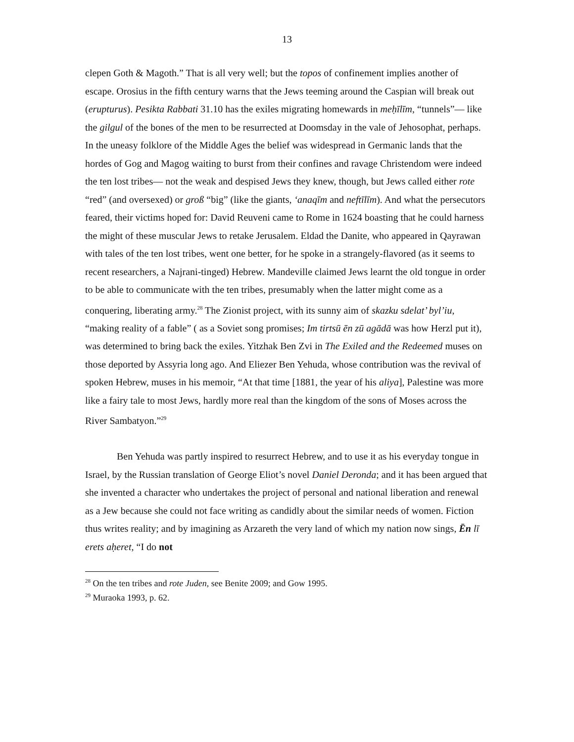13
clepen Goth & Magoth.” That is all very well; but the topos of confinement implies another of escape. Orosius in the fifth century warns that the Jews teeming around the Caspian will break out (erupturus). Pesikta Rabbati 31.10 has the exiles migrating homewards in meḥīlīm, “tunnels”— like the gilgul of the bones of the men to be resurrected at Doomsday in the vale of Jehosophat, perhaps. In the uneasy folklore of the Middle Ages the belief was widespread in Germanic lands that the hordes of Gog and Magog waiting to burst from their confines and ravage Christendom were indeed the ten lost tribes— not the weak and despised Jews they knew, though, but Jews called either rote “red” (and oversexed) or groß “big” (like the giants, ‘anaqīm and neftīlīm). And what the persecutors feared, their victims hoped for: David Reuveni came to Rome in 1624 boasting that he could harness the might of these muscular Jews to retake Jerusalem. Eldad the Danite, who appeared in Qayrawan with tales of the ten lost tribes, went one better, for he spoke in a strangely-flavored (as it seems to recent researchers, a Najrani-tinged) Hebrew. Mandeville claimed Jews learnt the old tongue in order to be able to communicate with the ten tribes, presumably when the latter might come as a conquering, liberating army.<sup>28</sup> The Zionist project, with its sunny aim of skazku sdelat’ byl’iu, “making reality of a fable” ( as a Soviet song promises; Im tirtsū ēn zū agādā was how Herzl put it), was determined to bring back the exiles. Yitzhak Ben Zvi in The Exiled and the Redeemed muses on those deported by Assyria long ago. And Eliezer Ben Yehuda, whose contribution was the revival of spoken Hebrew, muses in his memoir, “At that time [1881, the year of his aliya], Palestine was more like a fairy tale to most Jews, hardly more real than the kingdom of the sons of Moses across the River Sambatyon.”<sup>29</sup>
Ben Yehuda was partly inspired to resurrect Hebrew, and to use it as his everyday tongue in Israel, by the Russian translation of George Eliot’s novel Daniel Deronda; and it has been argued that she invented a character who undertakes the project of personal and national liberation and renewal as a Jew because she could not face writing as candidly about the similar needs of women. Fiction thus writes reality; and by imagining as Arzareth the very land of which my nation now sings, Ēn lī erets aḥeret, “I do not
<sup>28</sup> On the ten tribes and rote Juden, see Benite 2009; and Gow 1995.
<sup>29</sup> Muraoka 1993, p. 62.